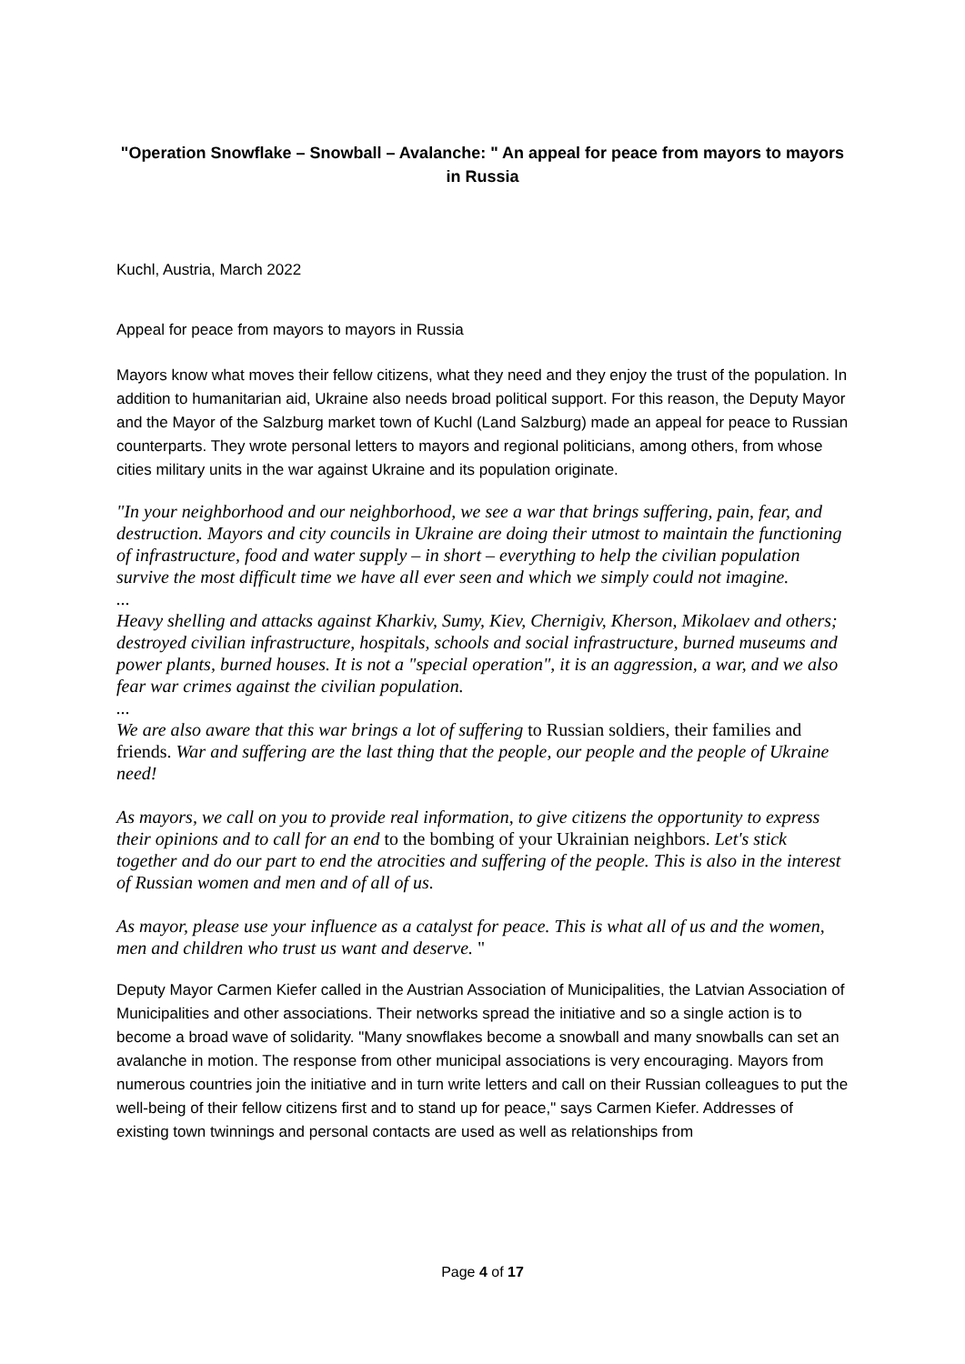"Operation Snowflake – Snowball – Avalanche: " An appeal for peace from mayors to mayors in Russia
Kuchl, Austria, March 2022
Appeal for peace from mayors to mayors in Russia
Mayors know what moves their fellow citizens, what they need and they enjoy the trust of the population. In addition to humanitarian aid, Ukraine also needs broad political support. For this reason, the Deputy Mayor and the Mayor of the Salzburg market town of Kuchl (Land Salzburg) made an appeal for peace to Russian counterparts. They wrote personal letters to mayors and regional politicians, among others, from whose cities military units in the war against Ukraine and its population originate.
"In your neighborhood and our neighborhood, we see a war that brings suffering, pain, fear, and destruction. Mayors and city councils in Ukraine are doing their utmost to maintain the functioning of infrastructure, food and water supply – in short – everything to help the civilian population survive the most difficult time we have all ever seen and which we simply could not imagine.
...
Heavy shelling and attacks against Kharkiv, Sumy, Kiev, Chernigiv, Kherson, Mikolaev and others; destroyed civilian infrastructure, hospitals, schools and social infrastructure, burned museums and power plants, burned houses. It is not a "special operation", it is an aggression, a war, and we also fear war crimes against the civilian population.
...
We are also aware that this war brings a lot of suffering to Russian soldiers, their families and friends. War and suffering are the last thing that the people, our people and the people of Ukraine need!
As mayors, we call on you to provide real information, to give citizens the opportunity to express their opinions and to call for an end to the bombing of your Ukrainian neighbors. Let's stick together and do our part to end the atrocities and suffering of the people. This is also in the interest of Russian women and men and of all of us.
As mayor, please use your influence as a catalyst for peace. This is what all of us and the women, men and children who trust us want and deserve. "
Deputy Mayor Carmen Kiefer called in the Austrian Association of Municipalities, the Latvian Association of Municipalities and other associations. Their networks spread the initiative and so a single action is to become a broad wave of solidarity. "Many snowflakes become a snowball and many snowballs can set an avalanche in motion. The response from other municipal associations is very encouraging. Mayors from numerous countries join the initiative and in turn write letters and call on their Russian colleagues to put the well-being of their fellow citizens first and to stand up for peace," says Carmen Kiefer. Addresses of existing town twinnings and personal contacts are used as well as relationships from
Page 4 of 17